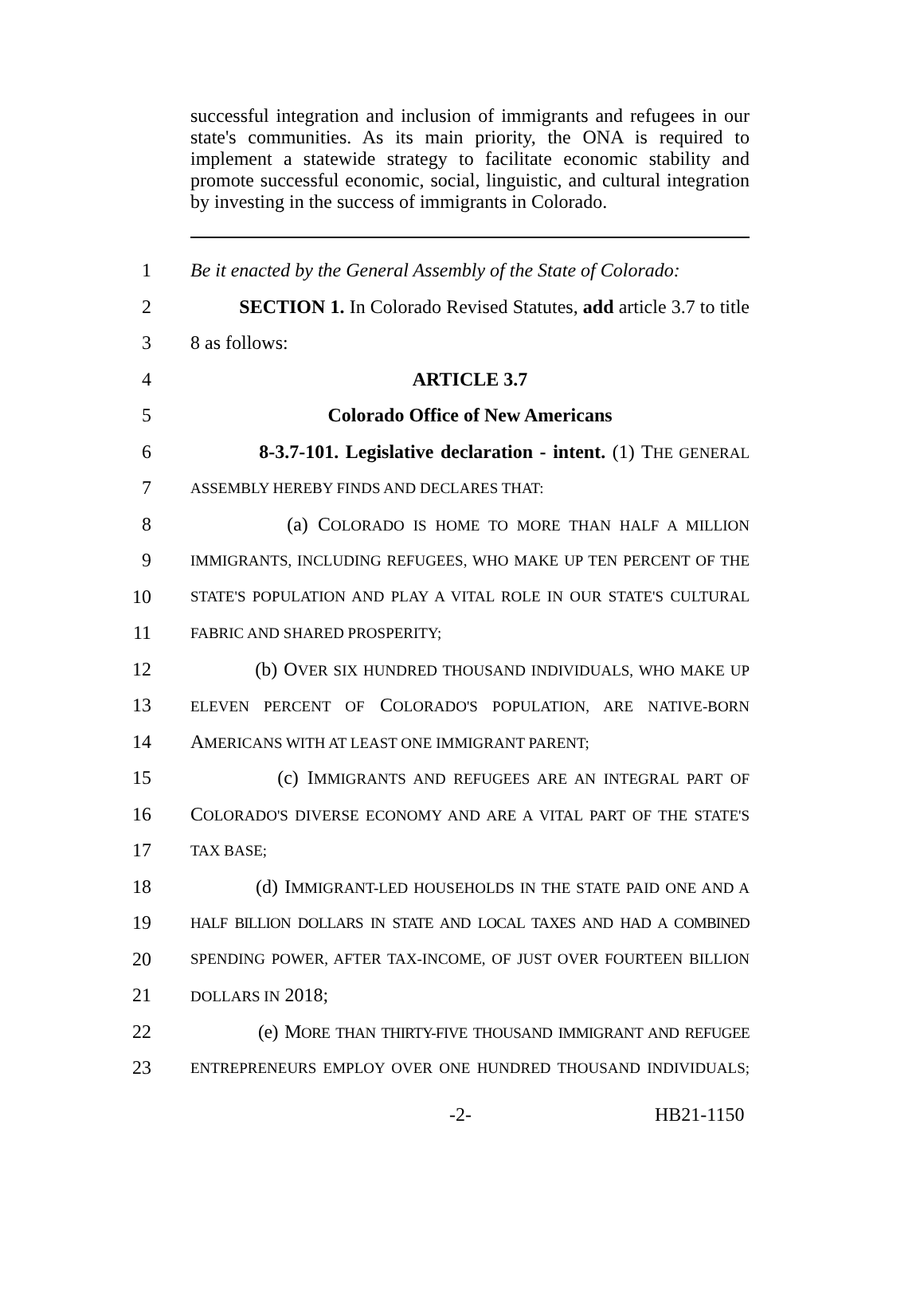successful integration and inclusion of immigrants and refugees in our state's communities. As its main priority, the ONA is required to implement a statewide strategy to facilitate economic stability and promote successful economic, social, linguistic, and cultural integration by investing in the success of immigrants in Colorado.
1 Be it enacted by the General Assembly of the State of Colorado:
2 SECTION 1. In Colorado Revised Statutes, add article 3.7 to title
3 8 as follows:
4 ARTICLE 3.7
5 Colorado Office of New Americans
6 8-3.7-101. Legislative declaration - intent. (1) THE GENERAL
7 ASSEMBLY HEREBY FINDS AND DECLARES THAT:
8 (a) COLORADO IS HOME TO MORE THAN HALF A MILLION
9 IMMIGRANTS, INCLUDING REFUGEES, WHO MAKE UP TEN PERCENT OF THE
10 STATE'S POPULATION AND PLAY A VITAL ROLE IN OUR STATE'S CULTURAL
11 FABRIC AND SHARED PROSPERITY;
12 (b) OVER SIX HUNDRED THOUSAND INDIVIDUALS, WHO MAKE UP
13 ELEVEN PERCENT OF COLORADO'S POPULATION, ARE NATIVE-BORN
14 AMERICANS WITH AT LEAST ONE IMMIGRANT PARENT;
15 (c) IMMIGRANTS AND REFUGEES ARE AN INTEGRAL PART OF
16 COLORADO'S DIVERSE ECONOMY AND ARE A VITAL PART OF THE STATE'S
17 TAX BASE;
18 (d) IMMIGRANT-LED HOUSEHOLDS IN THE STATE PAID ONE AND A
19 HALF BILLION DOLLARS IN STATE AND LOCAL TAXES AND HAD A COMBINED
20 SPENDING POWER, AFTER TAX-INCOME, OF JUST OVER FOURTEEN BILLION
21 DOLLARS IN 2018;
22 (e) MORE THAN THIRTY-FIVE THOUSAND IMMIGRANT AND REFUGEE
23 ENTREPRENEURS EMPLOY OVER ONE HUNDRED THOUSAND INDIVIDUALS;
-2- HB21-1150